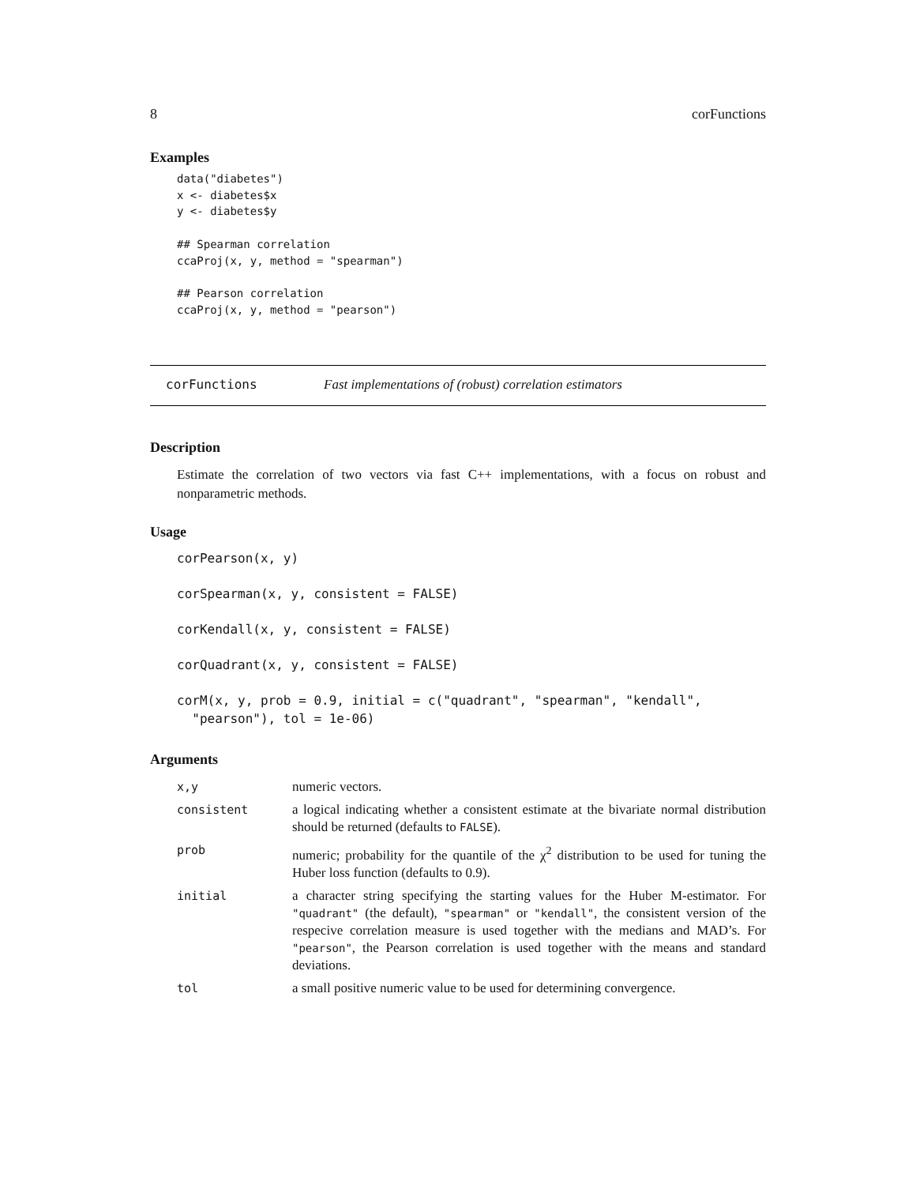8 corFunctions
Examples
data("diabetes")
x <- diabetes$x
y <- diabetes$y

## Spearman correlation
ccaProj(x, y, method = "spearman")

## Pearson correlation
ccaProj(x, y, method = "pearson")
corFunctions Fast implementations of (robust) correlation estimators
Description
Estimate the correlation of two vectors via fast C++ implementations, with a focus on robust and nonparametric methods.
Usage
corPearson(x, y)

corSpearman(x, y, consistent = FALSE)

corKendall(x, y, consistent = FALSE)

corQuadrant(x, y, consistent = FALSE)

corM(x, y, prob = 0.9, initial = c("quadrant", "spearman", "kendall",
  "pearson"), tol = 1e-06)
Arguments
| x,y | numeric vectors. |
| consistent | a logical indicating whether a consistent estimate at the bivariate normal distribution should be returned (defaults to FALSE ). |
| prob | numeric; probability for the quantile of the χ<sup>2</sup> distribution to be used for tuning the Huber loss function (defaults to 0.9). |
| initial | a character string specifying the starting values for the Huber M-estimator. For "quadrant" (the default), "spearman" or "kendall" , the consistent version of the respecive correlation measure is used together with the medians and MAD’s. For "pearson" , the Pearson correlation is used together with the means and standard deviations. |
| tol | a small positive numeric value to be used for determining convergence. |